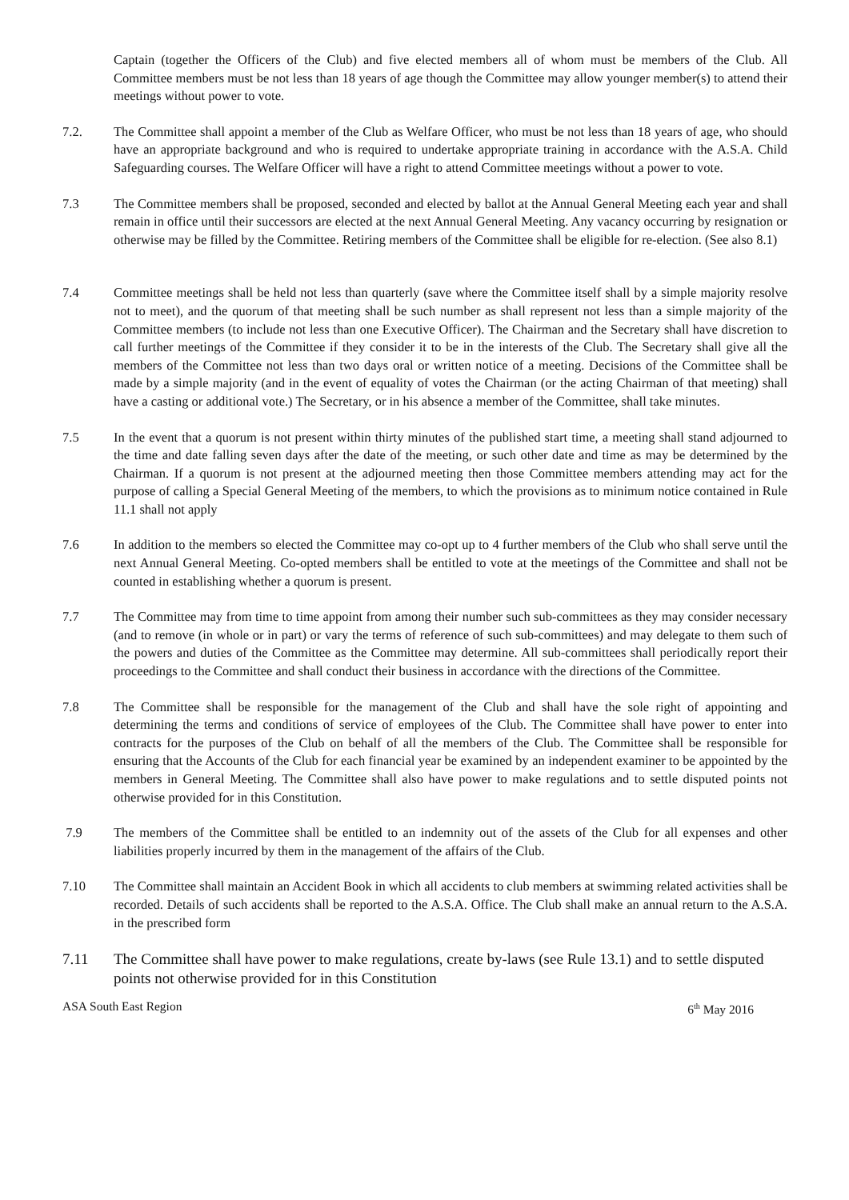Captain (together the Officers of the Club) and five elected members all of whom must be members of the Club. All Committee members must be not less than 18 years of age though the Committee may allow younger member(s) to attend their meetings without power to vote.
7.2. The Committee shall appoint a member of the Club as Welfare Officer, who must be not less than 18 years of age, who should have an appropriate background and who is required to undertake appropriate training in accordance with the A.S.A. Child Safeguarding courses. The Welfare Officer will have a right to attend Committee meetings without a power to vote.
7.3 The Committee members shall be proposed, seconded and elected by ballot at the Annual General Meeting each year and shall remain in office until their successors are elected at the next Annual General Meeting. Any vacancy occurring by resignation or otherwise may be filled by the Committee. Retiring members of the Committee shall be eligible for re-election. (See also 8.1)
7.4 Committee meetings shall be held not less than quarterly (save where the Committee itself shall by a simple majority resolve not to meet), and the quorum of that meeting shall be such number as shall represent not less than a simple majority of the Committee members (to include not less than one Executive Officer). The Chairman and the Secretary shall have discretion to call further meetings of the Committee if they consider it to be in the interests of the Club. The Secretary shall give all the members of the Committee not less than two days oral or written notice of a meeting. Decisions of the Committee shall be made by a simple majority (and in the event of equality of votes the Chairman (or the acting Chairman of that meeting) shall have a casting or additional vote.) The Secretary, or in his absence a member of the Committee, shall take minutes.
7.5 In the event that a quorum is not present within thirty minutes of the published start time, a meeting shall stand adjourned to the time and date falling seven days after the date of the meeting, or such other date and time as may be determined by the Chairman. If a quorum is not present at the adjourned meeting then those Committee members attending may act for the purpose of calling a Special General Meeting of the members, to which the provisions as to minimum notice contained in Rule 11.1 shall not apply
7.6 In addition to the members so elected the Committee may co-opt up to 4 further members of the Club who shall serve until the next Annual General Meeting. Co-opted members shall be entitled to vote at the meetings of the Committee and shall not be counted in establishing whether a quorum is present.
7.7 The Committee may from time to time appoint from among their number such sub-committees as they may consider necessary (and to remove (in whole or in part) or vary the terms of reference of such sub-committees) and may delegate to them such of the powers and duties of the Committee as the Committee may determine. All sub-committees shall periodically report their proceedings to the Committee and shall conduct their business in accordance with the directions of the Committee.
7.8 The Committee shall be responsible for the management of the Club and shall have the sole right of appointing and determining the terms and conditions of service of employees of the Club. The Committee shall have power to enter into contracts for the purposes of the Club on behalf of all the members of the Club. The Committee shall be responsible for ensuring that the Accounts of the Club for each financial year be examined by an independent examiner to be appointed by the members in General Meeting. The Committee shall also have power to make regulations and to settle disputed points not otherwise provided for in this Constitution.
7.9 The members of the Committee shall be entitled to an indemnity out of the assets of the Club for all expenses and other liabilities properly incurred by them in the management of the affairs of the Club.
7.10 The Committee shall maintain an Accident Book in which all accidents to club members at swimming related activities shall be recorded. Details of such accidents shall be reported to the A.S.A. Office. The Club shall make an annual return to the A.S.A. in the prescribed form
7.11 The Committee shall have power to make regulations, create by-laws (see Rule 13.1) and to settle disputed points not otherwise provided for in this Constitution
ASA South East Region 6<sup>th</sup> May 2016